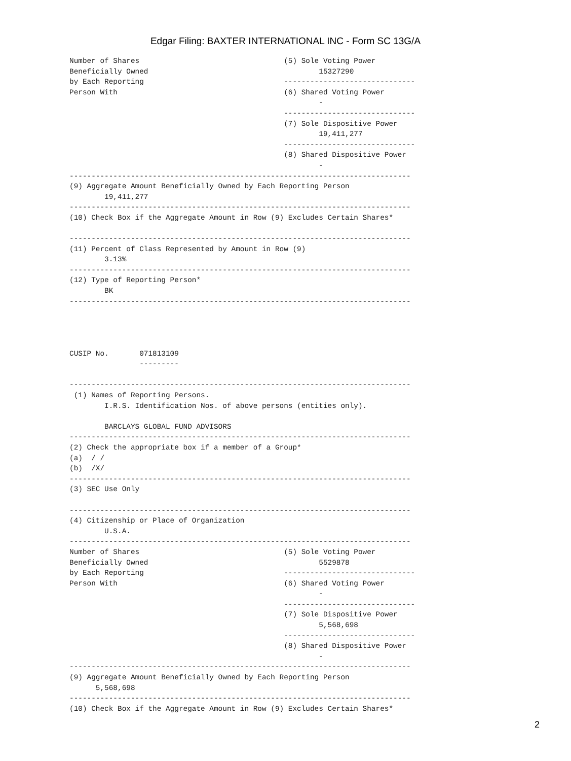Edgar Filing: BAXTER INTERNATIONAL INC - Form SC 13G/A
Number of Shares                                 (5) Sole Voting Power
Beneficially Owned                                       15327290
by Each Reporting                                ------------------------------
Person With                                      (6) Shared Voting Power
                                                         -
                                                 ------------------------------
                                                 (7) Sole Dispositive Power
                                                         19,411,277
                                                 ------------------------------
                                                 (8) Shared Dispositive Power
                                                         -
------------------------------------------------------------------------------
(9) Aggregate Amount Beneficially Owned by Each Reporting Person
        19,411,277
------------------------------------------------------------------------------
(10) Check Box if the Aggregate Amount in Row (9) Excludes Certain Shares*

------------------------------------------------------------------------------
(11) Percent of Class Represented by Amount in Row (9)
        3.13%
------------------------------------------------------------------------------
(12) Type of Reporting Person*
        BK
------------------------------------------------------------------------------




CUSIP No.       071813109
                ---------

------------------------------------------------------------------------------
 (1) Names of Reporting Persons.
        I.R.S. Identification Nos. of above persons (entities only).

        BARCLAYS GLOBAL FUND ADVISORS
------------------------------------------------------------------------------
(2) Check the appropriate box if a member of a Group*
(a)  / /
(b)  /X/
------------------------------------------------------------------------------
(3) SEC Use Only

------------------------------------------------------------------------------
(4) Citizenship or Place of Organization
        U.S.A.
------------------------------------------------------------------------------
Number of Shares                                 (5) Sole Voting Power
Beneficially Owned                                       5529878
by Each Reporting                                ------------------------------
Person With                                      (6) Shared Voting Power
                                                         -
                                                 ------------------------------
                                                 (7) Sole Dispositive Power
                                                         5,568,698
                                                 ------------------------------
                                                 (8) Shared Dispositive Power
                                                         -
------------------------------------------------------------------------------
(9) Aggregate Amount Beneficially Owned by Each Reporting Person
      5,568,698
------------------------------------------------------------------------------
(10) Check Box if the Aggregate Amount in Row (9) Excludes Certain Shares*
2